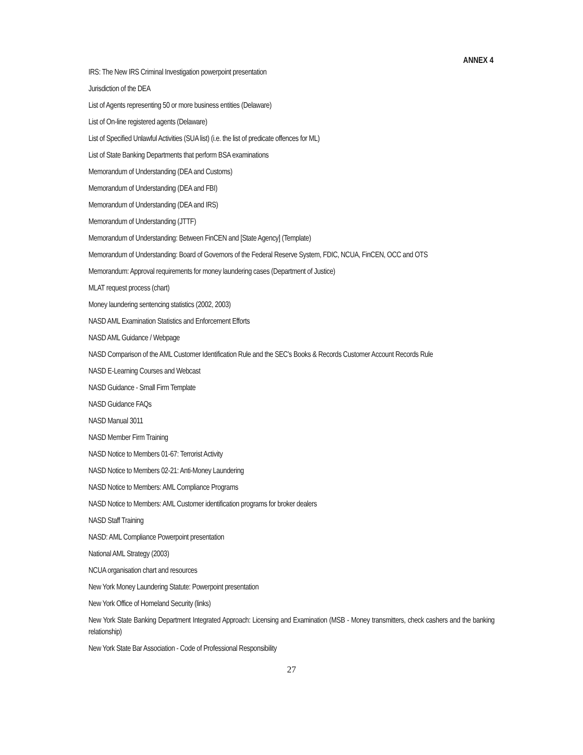ANNEX 4
IRS: The New IRS Criminal Investigation powerpoint presentation
Jurisdiction of the DEA
List of Agents representing 50 or more business entities (Delaware)
List of On-line registered agents (Delaware)
List of Specified Unlawful Activities (SUA list) (i.e. the list of predicate offences for ML)
List of State Banking Departments that perform BSA examinations
Memorandum of Understanding (DEA and Customs)
Memorandum of Understanding (DEA and FBI)
Memorandum of Understanding (DEA and IRS)
Memorandum of Understanding (JTTF)
Memorandum of Understanding: Between FinCEN and [State Agency] (Template)
Memorandum of Understanding: Board of Governors of the Federal Reserve System, FDIC, NCUA, FinCEN, OCC and OTS
Memorandum: Approval requirements for money laundering cases (Department of Justice)
MLAT request process (chart)
Money laundering sentencing statistics (2002, 2003)
NASD AML Examination Statistics and Enforcement Efforts
NASD AML Guidance / Webpage
NASD Comparison of the AML Customer Identification Rule and the SEC's Books & Records Customer Account Records Rule
NASD E-Learning Courses and Webcast
NASD Guidance - Small Firm Template
NASD Guidance FAQs
NASD Manual 3011
NASD Member Firm Training
NASD Notice to Members 01-67: Terrorist Activity
NASD Notice to Members 02-21: Anti-Money Laundering
NASD Notice to Members: AML Compliance Programs
NASD Notice to Members: AML Customer identification programs for broker dealers
NASD Staff Training
NASD: AML Compliance Powerpoint presentation
National AML Strategy (2003)
NCUA organisation chart and resources
New York Money Laundering Statute: Powerpoint presentation
New York Office of Homeland Security (links)
New York State Banking Department Integrated Approach: Licensing and Examination (MSB - Money transmitters, check cashers and the banking relationship)
New York State Bar Association - Code of Professional Responsibility
27